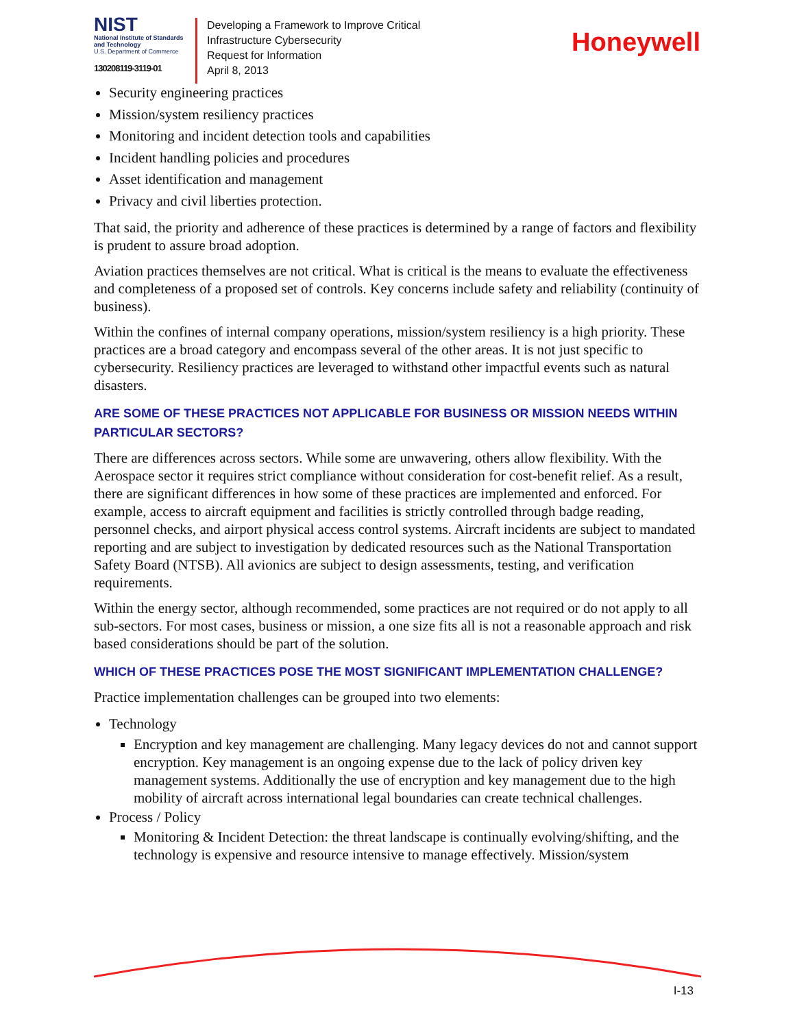NIST
National Institute of Standards and Technology
U.S. Department of Commerce
130208119-3119-01
Developing a Framework to Improve Critical
Infrastructure Cybersecurity
Request for Information
April 8, 2013
Honeywell
Security engineering practices
Mission/system resiliency practices
Monitoring and incident detection tools and capabilities
Incident handling policies and procedures
Asset identification and management
Privacy and civil liberties protection.
That said, the priority and adherence of these practices is determined by a range of factors and flexibility is prudent to assure broad adoption.
Aviation practices themselves are not critical. What is critical is the means to evaluate the effectiveness and completeness of a proposed set of controls. Key concerns include safety and reliability (continuity of business).
Within the confines of internal company operations, mission/system resiliency is a high priority. These practices are a broad category and encompass several of the other areas. It is not just specific to cybersecurity. Resiliency practices are leveraged to withstand other impactful events such as natural disasters.
ARE SOME OF THESE PRACTICES NOT APPLICABLE FOR BUSINESS OR MISSION NEEDS WITHIN PARTICULAR SECTORS?
There are differences across sectors. While some are unwavering, others allow flexibility. With the Aerospace sector it requires strict compliance without consideration for cost-benefit relief. As a result, there are significant differences in how some of these practices are implemented and enforced. For example, access to aircraft equipment and facilities is strictly controlled through badge reading, personnel checks, and airport physical access control systems. Aircraft incidents are subject to mandated reporting and are subject to investigation by dedicated resources such as the National Transportation Safety Board (NTSB). All avionics are subject to design assessments, testing, and verification requirements.
Within the energy sector, although recommended, some practices are not required or do not apply to all sub-sectors. For most cases, business or mission, a one size fits all is not a reasonable approach and risk based considerations should be part of the solution.
WHICH OF THESE PRACTICES POSE THE MOST SIGNIFICANT IMPLEMENTATION CHALLENGE?
Practice implementation challenges can be grouped into two elements:
Technology
Encryption and key management are challenging. Many legacy devices do not and cannot support encryption. Key management is an ongoing expense due to the lack of policy driven key management systems. Additionally the use of encryption and key management due to the high mobility of aircraft across international legal boundaries can create technical challenges.
Process / Policy
Monitoring & Incident Detection: the threat landscape is continually evolving/shifting, and the technology is expensive and resource intensive to manage effectively. Mission/system
I-13